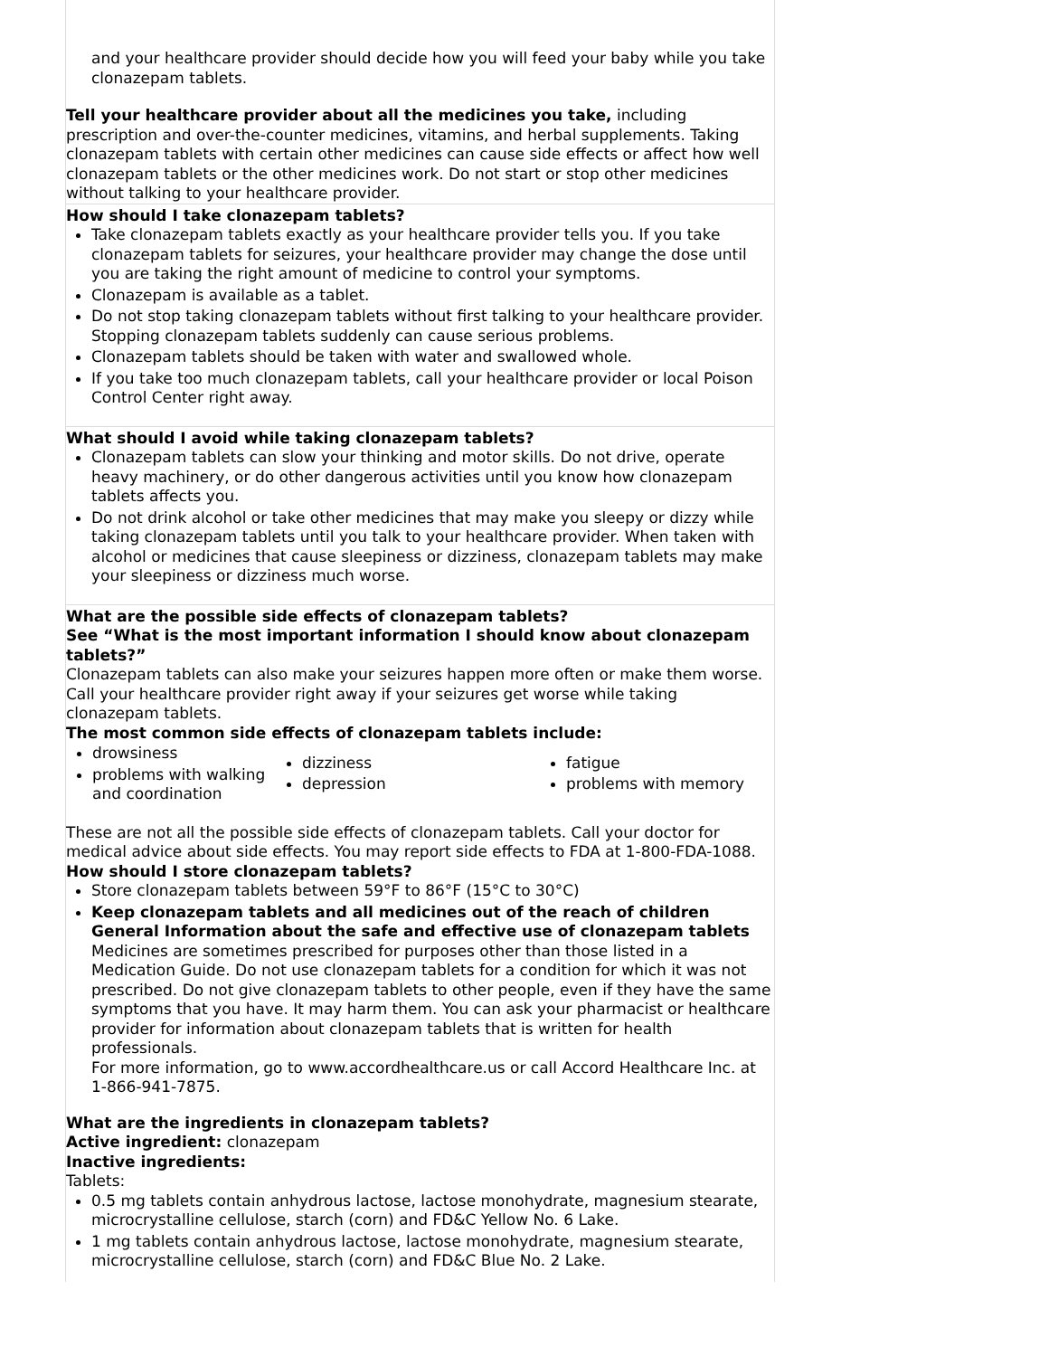and your healthcare provider should decide how you will feed your baby while you take clonazepam tablets.
Tell your healthcare provider about all the medicines you take, including prescription and over-the-counter medicines, vitamins, and herbal supplements. Taking clonazepam tablets with certain other medicines can cause side effects or affect how well clonazepam tablets or the other medicines work. Do not start or stop other medicines without talking to your healthcare provider.
How should I take clonazepam tablets?
Take clonazepam tablets exactly as your healthcare provider tells you. If you take clonazepam tablets for seizures, your healthcare provider may change the dose until you are taking the right amount of medicine to control your symptoms.
Clonazepam is available as a tablet.
Do not stop taking clonazepam tablets without first talking to your healthcare provider. Stopping clonazepam tablets suddenly can cause serious problems.
Clonazepam tablets should be taken with water and swallowed whole.
If you take too much clonazepam tablets, call your healthcare provider or local Poison Control Center right away.
What should I avoid while taking clonazepam tablets?
Clonazepam tablets can slow your thinking and motor skills. Do not drive, operate heavy machinery, or do other dangerous activities until you know how clonazepam tablets affects you.
Do not drink alcohol or take other medicines that may make you sleepy or dizzy while taking clonazepam tablets until you talk to your healthcare provider. When taken with alcohol or medicines that cause sleepiness or dizziness, clonazepam tablets may make your sleepiness or dizziness much worse.
What are the possible side effects of clonazepam tablets?
See “What is the most important information I should know about clonazepam tablets?”
Clonazepam tablets can also make your seizures happen more often or make them worse. Call your healthcare provider right away if your seizures get worse while taking clonazepam tablets.
The most common side effects of clonazepam tablets include:
| drowsiness problems with walking and coordination | dizziness depression | fatigue problems with memory |
These are not all the possible side effects of clonazepam tablets. Call your doctor for medical advice about side effects. You may report side effects to FDA at 1-800-FDA-1088.
How should I store clonazepam tablets?
Store clonazepam tablets between 59°F to 86°F (15°C to 30°C)
Keep clonazepam tablets and all medicines out of the reach of children
General Information about the safe and effective use of clonazepam tablets
Medicines are sometimes prescribed for purposes other than those listed in a Medication Guide. Do not use clonazepam tablets for a condition for which it was not prescribed. Do not give clonazepam tablets to other people, even if they have the same symptoms that you have. It may harm them. You can ask your pharmacist or healthcare provider for information about clonazepam tablets that is written for health professionals.
For more information, go to www.accordhealthcare.us or call Accord Healthcare Inc. at 1-866-941-7875.
What are the ingredients in clonazepam tablets?
Active ingredient: clonazepam
Inactive ingredients:
Tablets:
0.5 mg tablets contain anhydrous lactose, lactose monohydrate, magnesium stearate, microcrystalline cellulose, starch (corn) and FD&C Yellow No. 6 Lake.
1 mg tablets contain anhydrous lactose, lactose monohydrate, magnesium stearate, microcrystalline cellulose, starch (corn) and FD&C Blue No. 2 Lake.